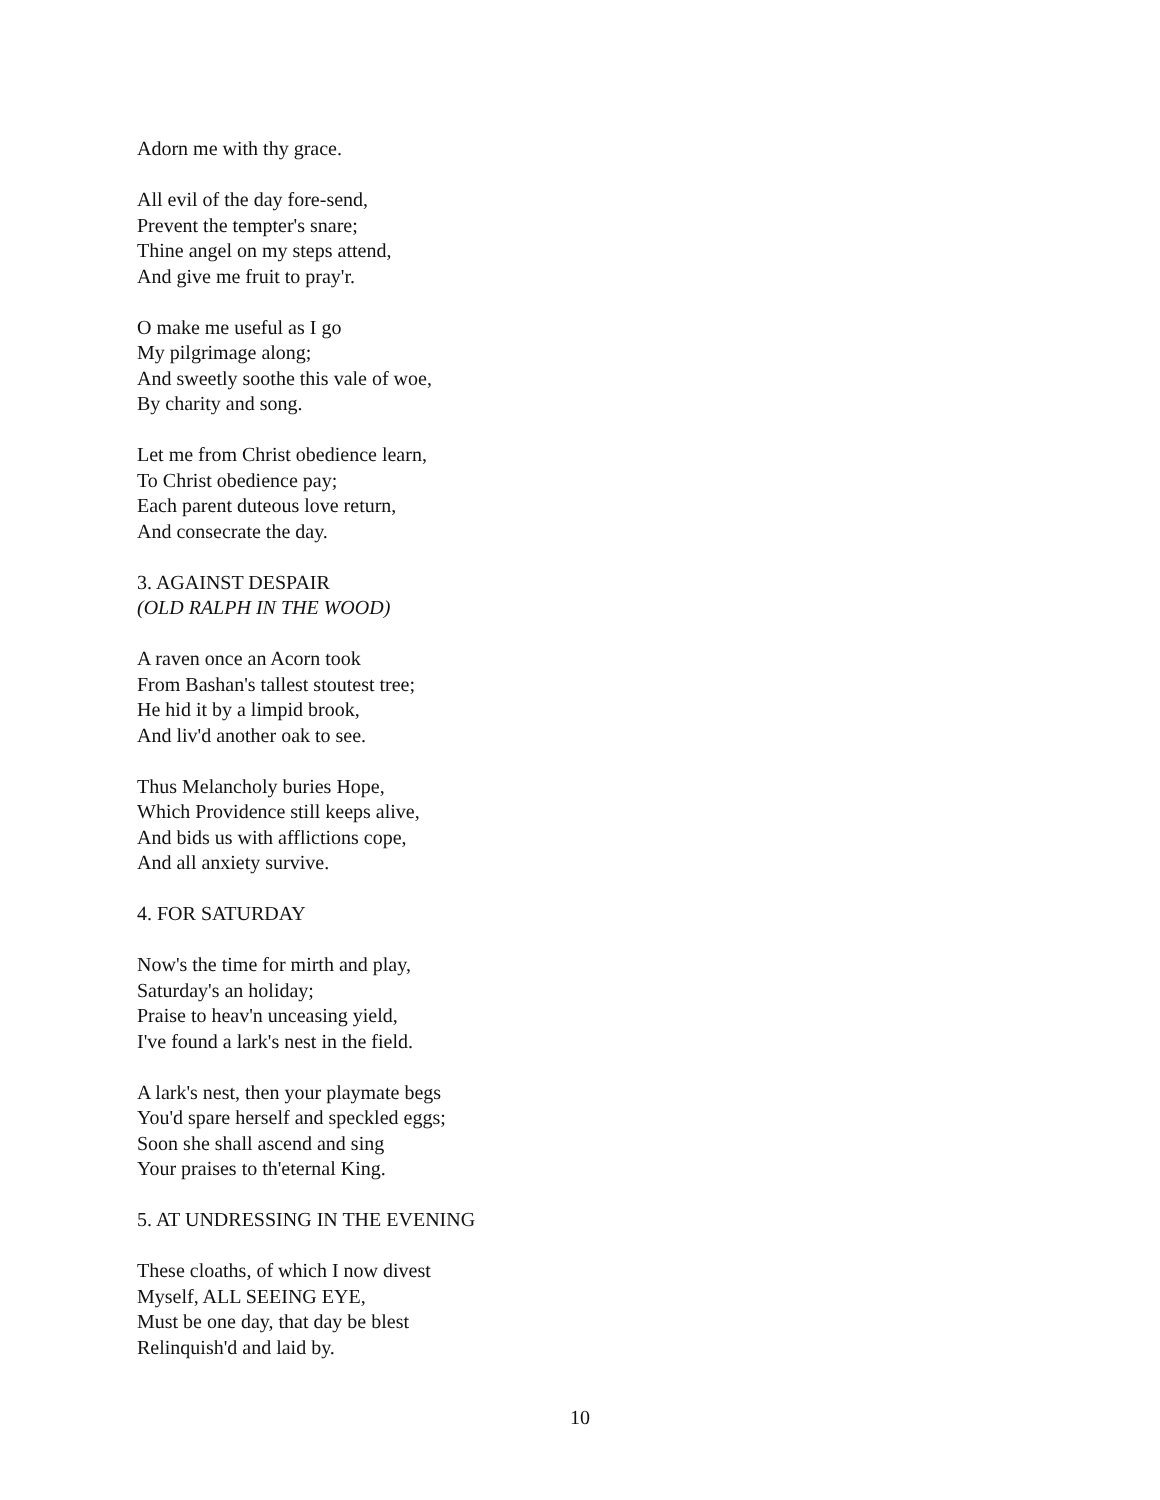Adorn me with thy grace.
All evil of the day fore-send,
Prevent the tempter's snare;
Thine angel on my steps attend,
And give me fruit to pray'r.
O make me useful as I go
My pilgrimage along;
And sweetly soothe this vale of woe,
By charity and song.
Let me from Christ obedience learn,
To Christ obedience pay;
Each parent duteous love return,
And consecrate the day.
3. AGAINST DESPAIR
(OLD RALPH IN THE WOOD)
A raven once an Acorn took
From Bashan's tallest stoutest tree;
He hid it by a limpid brook,
And liv'd another oak to see.
Thus Melancholy buries Hope,
Which Providence still keeps alive,
And bids us with afflictions cope,
And all anxiety survive.
4. FOR SATURDAY
Now's the time for mirth and play,
Saturday's an holiday;
Praise to heav'n unceasing yield,
I've found a lark's nest in the field.
A lark's nest, then your playmate begs
You'd spare herself and speckled eggs;
Soon she shall ascend and sing
Your praises to th'eternal King.
5. AT UNDRESSING IN THE EVENING
These cloaths, of which I now divest
Myself, ALL SEEING EYE,
Must be one day, that day be blest
Relinquish'd and laid by.
10